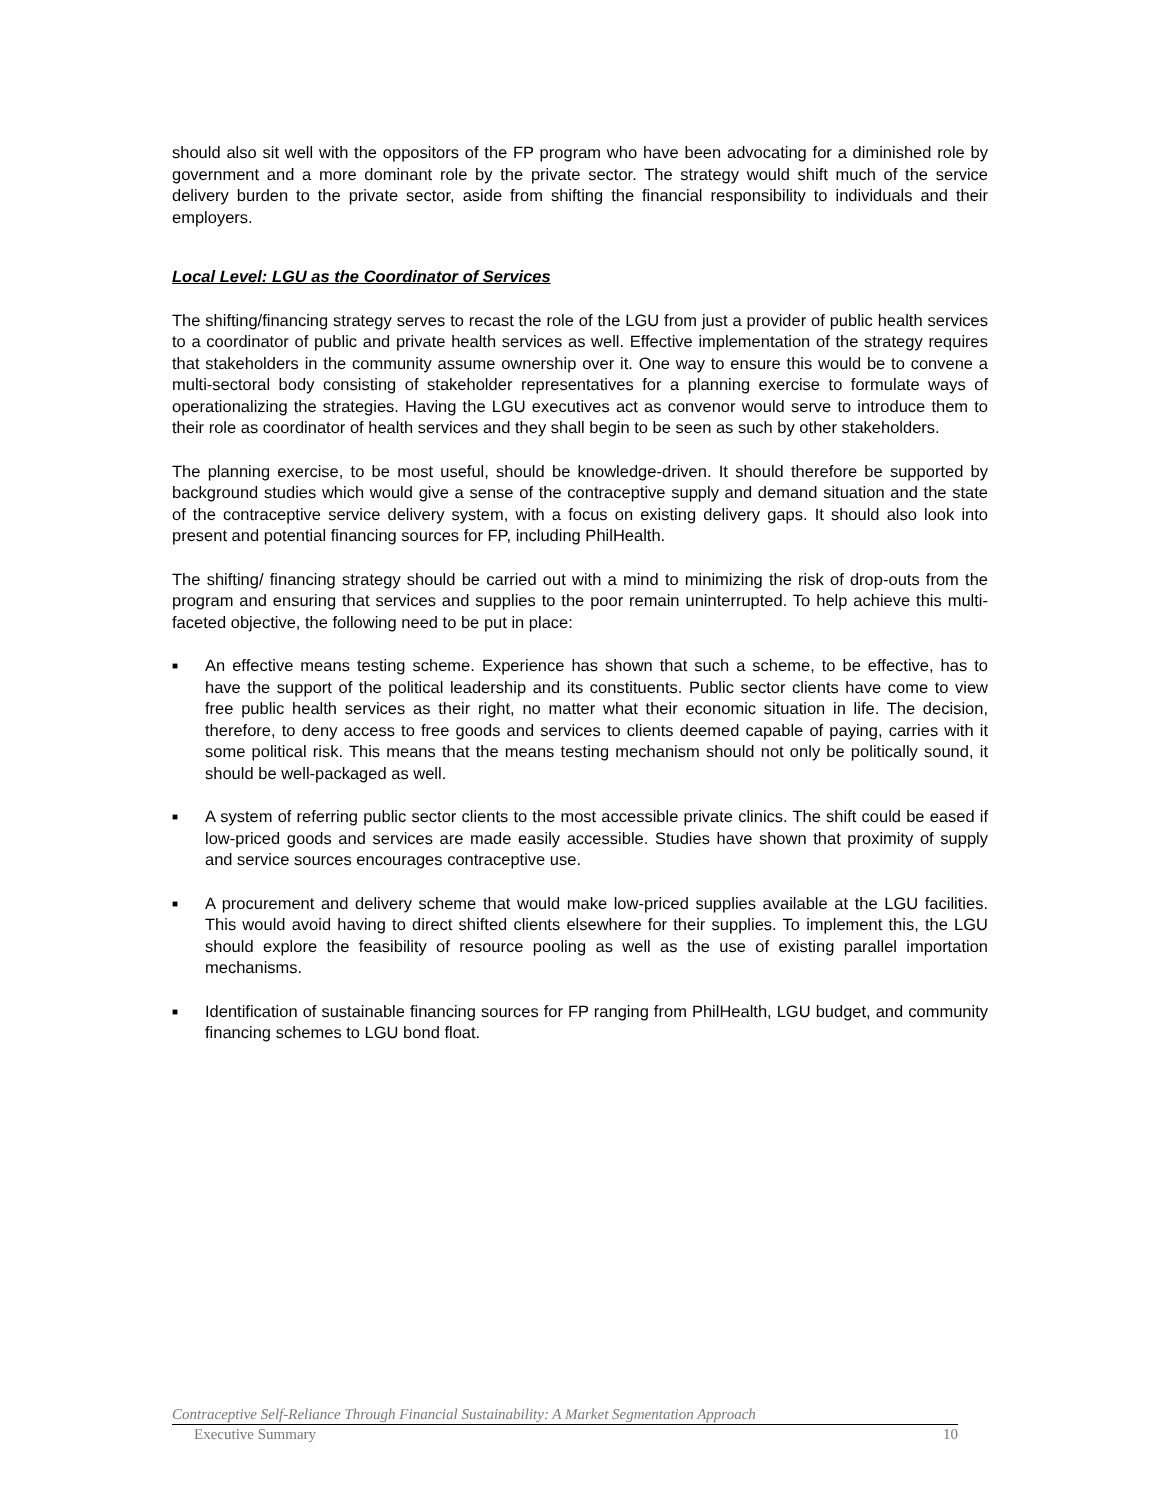should also sit well with the oppositors of the FP program who have been advocating for a diminished role by government and a more dominant role by the private sector. The strategy would shift much of the service delivery burden to the private sector, aside from shifting the financial responsibility to individuals and their employers.
Local Level: LGU as the Coordinator of Services
The shifting/financing strategy serves to recast the role of the LGU from just a provider of public health services to a coordinator of public and private health services as well. Effective implementation of the strategy requires that stakeholders in the community assume ownership over it. One way to ensure this would be to convene a multi-sectoral body consisting of stakeholder representatives for a planning exercise to formulate ways of operationalizing the strategies. Having the LGU executives act as convenor would serve to introduce them to their role as coordinator of health services and they shall begin to be seen as such by other stakeholders.
The planning exercise, to be most useful, should be knowledge-driven. It should therefore be supported by background studies which would give a sense of the contraceptive supply and demand situation and the state of the contraceptive service delivery system, with a focus on existing delivery gaps. It should also look into present and potential financing sources for FP, including PhilHealth.
The shifting/ financing strategy should be carried out with a mind to minimizing the risk of drop-outs from the program and ensuring that services and supplies to the poor remain uninterrupted. To help achieve this multi-faceted objective, the following need to be put in place:
■
An effective means testing scheme. Experience has shown that such a scheme, to be effective, has to have the support of the political leadership and its constituents. Public sector clients have come to view free public health services as their right, no matter what their economic situation in life. The decision, therefore, to deny access to free goods and services to clients deemed capable of paying, carries with it some political risk. This means that the means testing mechanism should not only be politically sound, it should be well-packaged as well.
■
A system of referring public sector clients to the most accessible private clinics. The shift could be eased if low-priced goods and services are made easily accessible. Studies have shown that proximity of supply and service sources encourages contraceptive use.
■
A procurement and delivery scheme that would make low-priced supplies available at the LGU facilities. This would avoid having to direct shifted clients elsewhere for their supplies. To implement this, the LGU should explore the feasibility of resource pooling as well as the use of existing parallel importation mechanisms.
■
Identification of sustainable financing sources for FP ranging from PhilHealth, LGU budget, and community financing schemes to LGU bond float.
Contraceptive Self-Reliance Through Financial Sustainability: A Market Segmentation Approach
Executive Summary 10